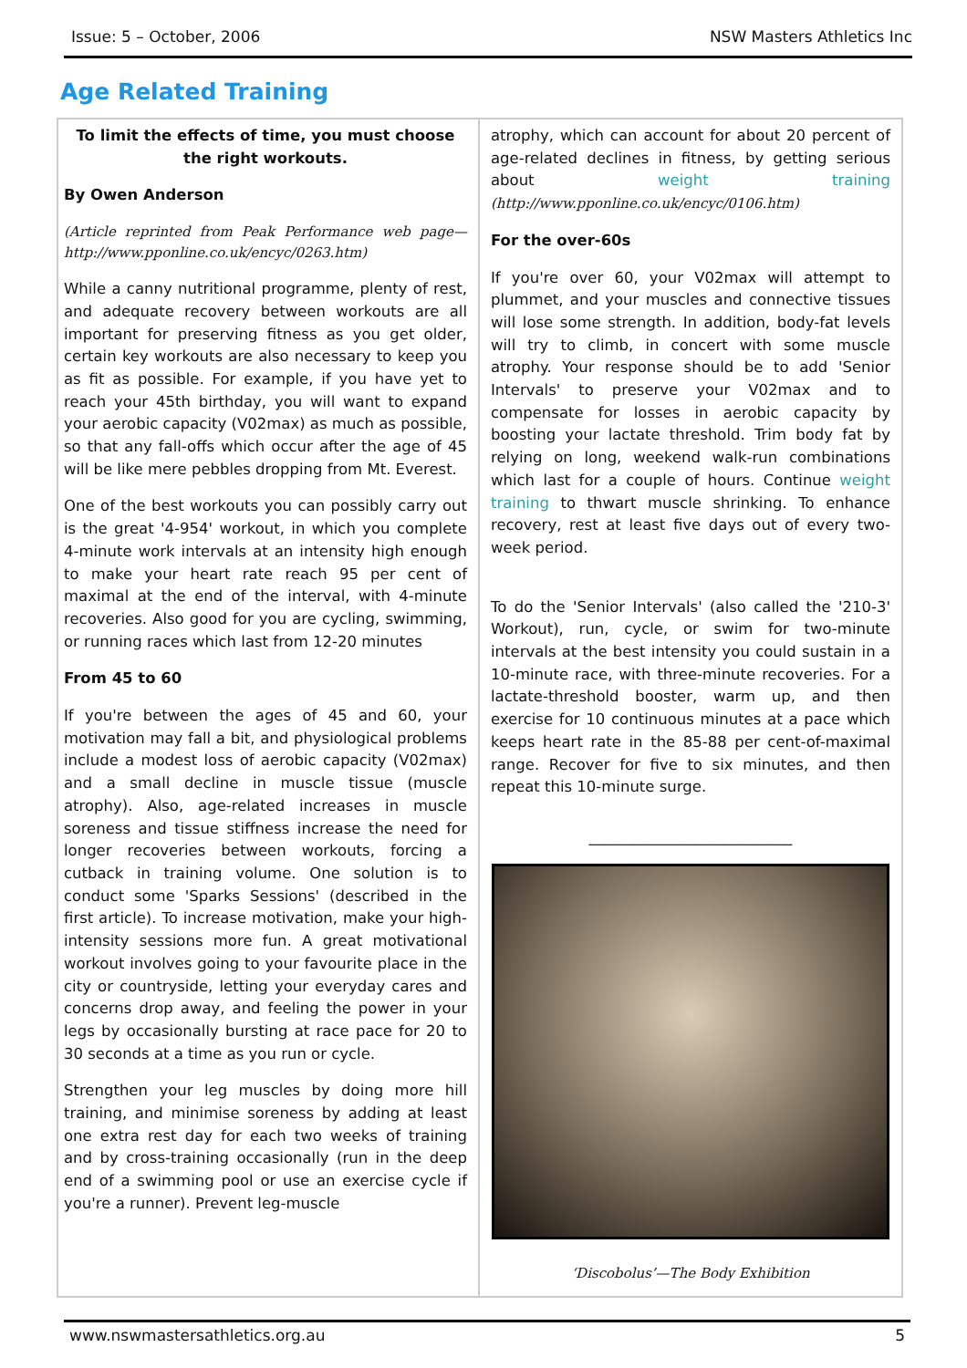Issue: 5 – October, 2006 NSW Masters Athletics Inc
Age Related Training
To limit the effects of time, you must choose the right workouts.
By Owen Anderson
(Article reprinted from Peak Performance web page—http://www.pponline.co.uk/encyc/0263.htm)
While a canny nutritional programme, plenty of rest, and adequate recovery between workouts are all important for preserving fitness as you get older, certain key workouts are also necessary to keep you as fit as possible. For example, if you have yet to reach your 45th birthday, you will want to expand your aerobic capacity (V02max) as much as possible, so that any fall-offs which occur after the age of 45 will be like mere pebbles dropping from Mt. Everest.
One of the best workouts you can possibly carry out is the great '4-954' workout, in which you complete 4-minute work intervals at an intensity high enough to make your heart rate reach 95 per cent of maximal at the end of the interval, with 4-minute recoveries. Also good for you are cycling, swimming, or running races which last from 12-20 minutes
From 45 to 60
If you're between the ages of 45 and 60, your motivation may fall a bit, and physiological problems include a modest loss of aerobic capacity (V02max) and a small decline in muscle tissue (muscle atrophy). Also, age-related increases in muscle soreness and tissue stiffness increase the need for longer recoveries between workouts, forcing a cutback in training volume. One solution is to conduct some 'Sparks Sessions' (described in the first article). To increase motivation, make your high-intensity sessions more fun. A great motivational workout involves going to your favourite place in the city or countryside, letting your everyday cares and concerns drop away, and feeling the power in your legs by occasionally bursting at race pace for 20 to 30 seconds at a time as you run or cycle.
Strengthen your leg muscles by doing more hill training, and minimise soreness by adding at least one extra rest day for each two weeks of training and by cross-training occasionally (run in the deep end of a swimming pool or use an exercise cycle if you're a runner). Prevent leg-muscle
atrophy, which can account for about 20 percent of age-related declines in fitness, by getting serious about weight training (http://www.pponline.co.uk/encyc/0106.htm)
For the over-60s
If you're over 60, your V02max will attempt to plummet, and your muscles and connective tissues will lose some strength. In addition, body-fat levels will try to climb, in concert with some muscle atrophy. Your response should be to add 'Senior Intervals' to preserve your V02max and to compensate for losses in aerobic capacity by boosting your lactate threshold. Trim body fat by relying on long, weekend walk-run combinations which last for a couple of hours. Continue weight training to thwart muscle shrinking. To enhance recovery, rest at least five days out of every two-week period.
To do the 'Senior Intervals' (also called the '210-3' Workout), run, cycle, or swim for two-minute intervals at the best intensity you could sustain in a 10-minute race, with three-minute recoveries. For a lactate-threshold booster, warm up, and then exercise for 10 continuous minutes at a pace which keeps heart rate in the 85-88 per cent-of-maximal range. Recover for five to six minutes, and then repeat this 10-minute surge.
___________________________
‘Discobolus’—The Body Exhibition
www.nswmastersathletics.org.au 5